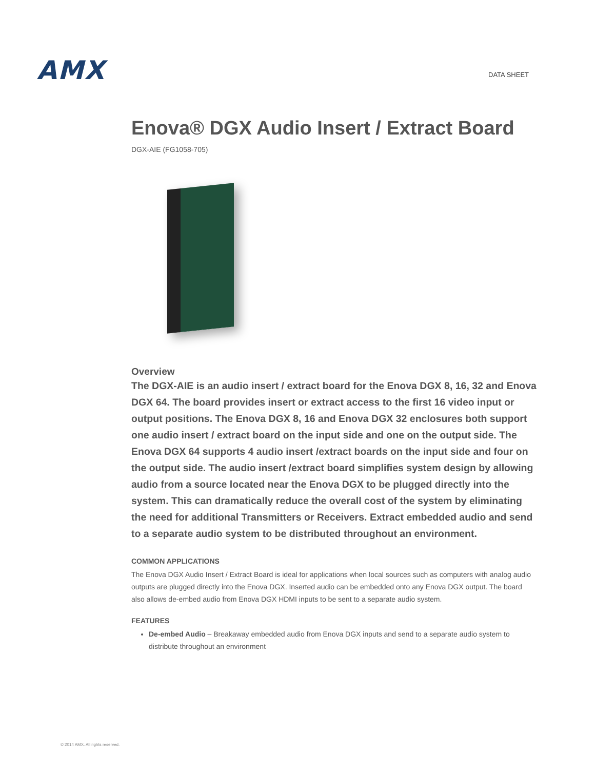AMX
DATA SHEET
Enova® DGX Audio Insert / Extract Board
DGX-AIE (FG1058-705)
Overview
The DGX-AIE is an audio insert / extract board for the Enova DGX 8, 16, 32 and Enova DGX 64. The board provides insert or extract access to the first 16 video input or output positions. The Enova DGX 8, 16 and Enova DGX 32 enclosures both support one audio insert / extract board on the input side and one on the output side. The Enova DGX 64 supports 4 audio insert /extract boards on the input side and four on the output side. The audio insert /extract board simplifies system design by allowing audio from a source located near the Enova DGX to be plugged directly into the system. This can dramatically reduce the overall cost of the system by eliminating the need for additional Transmitters or Receivers. Extract embedded audio and send to a separate audio system to be distributed throughout an environment.
COMMON APPLICATIONS
The Enova DGX Audio Insert / Extract Board is ideal for applications when local sources such as computers with analog audio outputs are plugged directly into the Enova DGX. Inserted audio can be embedded onto any Enova DGX output. The board also allows de-embed audio from Enova DGX HDMI inputs to be sent to a separate audio system.
FEATURES
De-embed Audio – Breakaway embedded audio from Enova DGX inputs and send to a separate audio system to distribute throughout an environment
© 2014 AMX. All rights reserved.